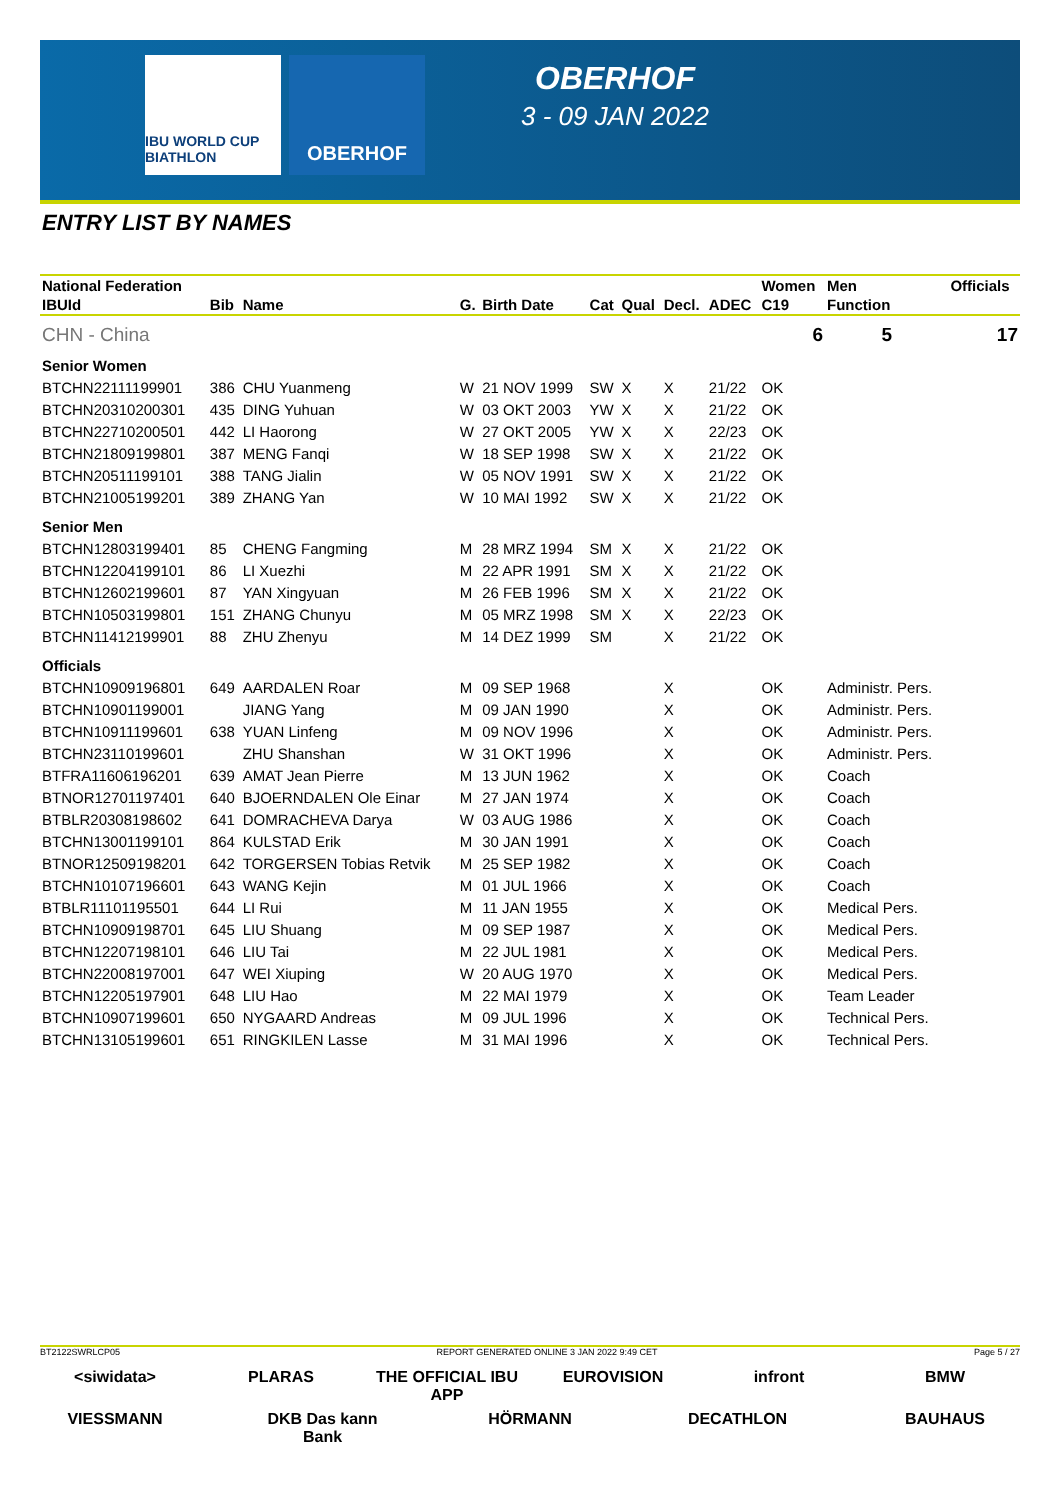IBU WORLD CUP BIATHLON
OBERHOF
OBERHOF
3 - 09 JAN 2022
ENTRY LIST BY NAMES
| National Federation | | | | | | | | | Women | Men | Officials |
| --- | --- | --- | --- | --- | --- | --- | --- | --- | --- | --- | --- |
| IBUId | Bib | Name | G. | Birth Date | Cat | Qual | Decl. | ADEC | C19 | Function | |
| CHN - China | | | | | | | | | 6 | 5 | 17 |
| Senior Women | | | | | | | | | | | |
| BTCHN22111199901 | 386 | CHU Yuanmeng | W | 21 NOV 1999 | SW | X | X | 21/22 | OK | | |
| BTCHN20310200301 | 435 | DING Yuhuan | W | 03 OKT 2003 | YW | X | X | 21/22 | OK | | |
| BTCHN22710200501 | 442 | LI Haorong | W | 27 OKT 2005 | YW | X | X | 22/23 | OK | | |
| BTCHN21809199801 | 387 | MENG Fanqi | W | 18 SEP 1998 | SW | X | X | 21/22 | OK | | |
| BTCHN20511199101 | 388 | TANG Jialin | W | 05 NOV 1991 | SW | X | X | 21/22 | OK | | |
| BTCHN21005199201 | 389 | ZHANG Yan | W | 10 MAI 1992 | SW | X | X | 21/22 | OK | | |
| Senior Men | | | | | | | | | | | |
| BTCHN12803199401 | 85 | CHENG Fangming | M | 28 MRZ 1994 | SM | X | X | 21/22 | OK | | |
| BTCHN12204199101 | 86 | LI Xuezhi | M | 22 APR 1991 | SM | X | X | 21/22 | OK | | |
| BTCHN12602199601 | 87 | YAN Xingyuan | M | 26 FEB 1996 | SM | X | X | 21/22 | OK | | |
| BTCHN10503199801 | 151 | ZHANG Chunyu | M | 05 MRZ 1998 | SM | X | X | 22/23 | OK | | |
| BTCHN11412199901 | 88 | ZHU Zhenyu | M | 14 DEZ 1999 | SM | | X | 21/22 | OK | | |
| Officials | | | | | | | | | | | |
| BTCHN10909196801 | 649 | AARDALEN Roar | M | 09 SEP 1968 | | | X | | OK | Administr. Pers. | |
| BTCHN10901199001 | | JIANG Yang | M | 09 JAN 1990 | | | X | | OK | Administr. Pers. | |
| BTCHN10911199601 | 638 | YUAN Linfeng | M | 09 NOV 1996 | | | X | | OK | Administr. Pers. | |
| BTCHN23110199601 | | ZHU Shanshan | W | 31 OKT 1996 | | | X | | OK | Administr. Pers. | |
| BTFRA11606196201 | 639 | AMAT Jean Pierre | M | 13 JUN 1962 | | | X | | OK | Coach | |
| BTNOR12701197401 | 640 | BJOERNDALEN Ole Einar | M | 27 JAN 1974 | | | X | | OK | Coach | |
| BTBLR20308198602 | 641 | DOMRACHEVA Darya | W | 03 AUG 1986 | | | X | | OK | Coach | |
| BTCHN13001199101 | 864 | KULSTAD Erik | M | 30 JAN 1991 | | | X | | OK | Coach | |
| BTNOR12509198201 | 642 | TORGERSEN Tobias Retvik | M | 25 SEP 1982 | | | X | | OK | Coach | |
| BTCHN10107196601 | 643 | WANG Kejin | M | 01 JUL 1966 | | | X | | OK | Coach | |
| BTBLR11101195501 | 644 | LI Rui | M | 11 JAN 1955 | | | X | | OK | Medical Pers. | |
| BTCHN10909198701 | 645 | LIU Shuang | M | 09 SEP 1987 | | | X | | OK | Medical Pers. | |
| BTCHN12207198101 | 646 | LIU Tai | M | 22 JUL 1981 | | | X | | OK | Medical Pers. | |
| BTCHN22008197001 | 647 | WEI Xiuping | W | 20 AUG 1970 | | | X | | OK | Medical Pers. | |
| BTCHN12205197901 | 648 | LIU Hao | M | 22 MAI 1979 | | | X | | OK | Team Leader | |
| BTCHN10907199601 | 650 | NYGAARD Andreas | M | 09 JUL 1996 | | | X | | OK | Technical Pers. | |
| BTCHN13105199601 | 651 | RINGKILEN Lasse | M | 31 MAI 1996 | | | X | | OK | Technical Pers. | |
BT2122SWRLCP05 REPORT GENERATED ONLINE 3 JAN 2022 9:49 CET Page 5 / 27
<siwidata> PLARAS THE OFFICIAL IBU APP EUROVISION infront BMW VIESSMANN DKB Das kann Bank HÖRMANN DECATHLON BAUHAUS